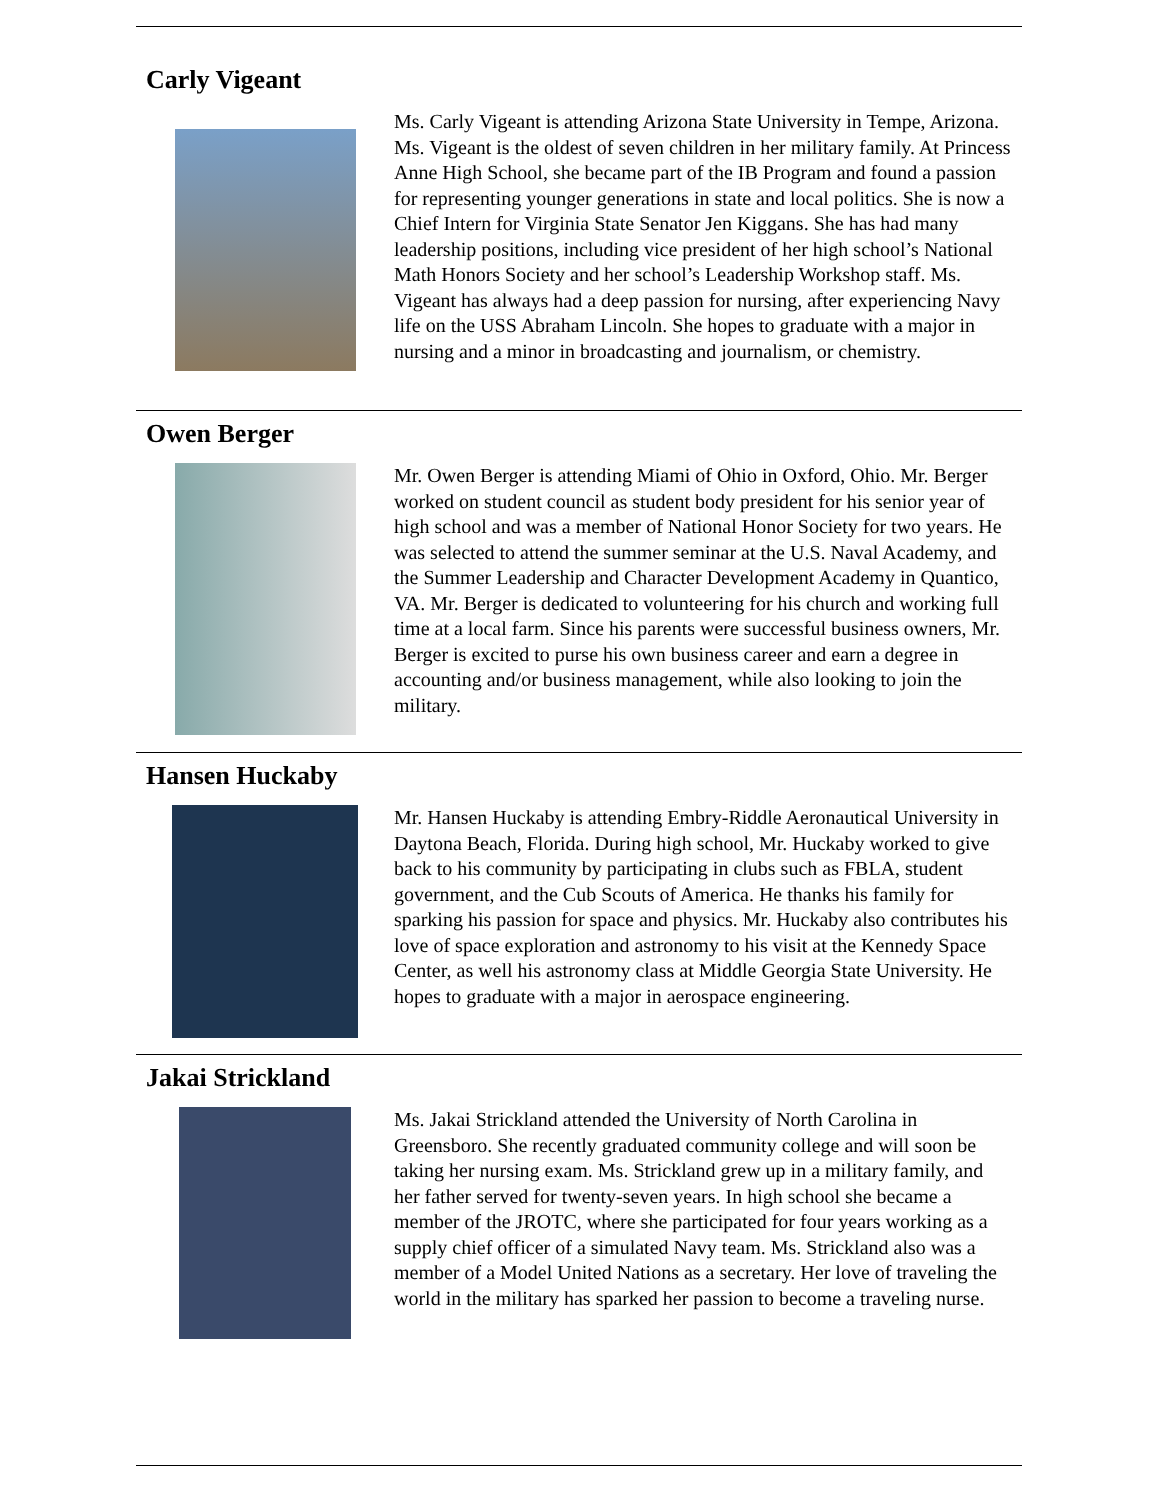Carly Vigeant
Ms. Carly Vigeant is attending Arizona State University in Tempe, Arizona. Ms. Vigeant is the oldest of seven children in her military family. At Princess Anne High School, she became part of the IB Program and found a passion for representing younger generations in state and local politics. She is now a Chief Intern for Virginia State Senator Jen Kiggans. She has had many leadership positions, including vice president of her high school’s National Math Honors Society and her school’s Leadership Workshop staff. Ms. Vigeant has always had a deep passion for nursing, after experiencing Navy life on the USS Abraham Lincoln. She hopes to graduate with a major in nursing and a minor in broadcasting and journalism, or chemistry.
Owen Berger
Mr. Owen Berger is attending Miami of Ohio in Oxford, Ohio. Mr. Berger worked on student council as student body president for his senior year of high school and was a member of National Honor Society for two years. He was selected to attend the summer seminar at the U.S. Naval Academy, and the Summer Leadership and Character Development Academy in Quantico, VA. Mr. Berger is dedicated to volunteering for his church and working full time at a local farm. Since his parents were successful business owners, Mr. Berger is excited to purse his own business career and earn a degree in accounting and/or business management, while also looking to join the military.
Hansen Huckaby
Mr. Hansen Huckaby is attending Embry-Riddle Aeronautical University in Daytona Beach, Florida. During high school, Mr. Huckaby worked to give back to his community by participating in clubs such as FBLA, student government, and the Cub Scouts of America. He thanks his family for sparking his passion for space and physics. Mr. Huckaby also contributes his love of space exploration and astronomy to his visit at the Kennedy Space Center, as well his astronomy class at Middle Georgia State University. He hopes to graduate with a major in aerospace engineering.
Jakai Strickland
Ms. Jakai Strickland attended the University of North Carolina in Greensboro. She recently graduated community college and will soon be taking her nursing exam. Ms. Strickland grew up in a military family, and her father served for twenty-seven years. In high school she became a member of the JROTC, where she participated for four years working as a supply chief officer of a simulated Navy team. Ms. Strickland also was a member of a Model United Nations as a secretary. Her love of traveling the world in the military has sparked her passion to become a traveling nurse.